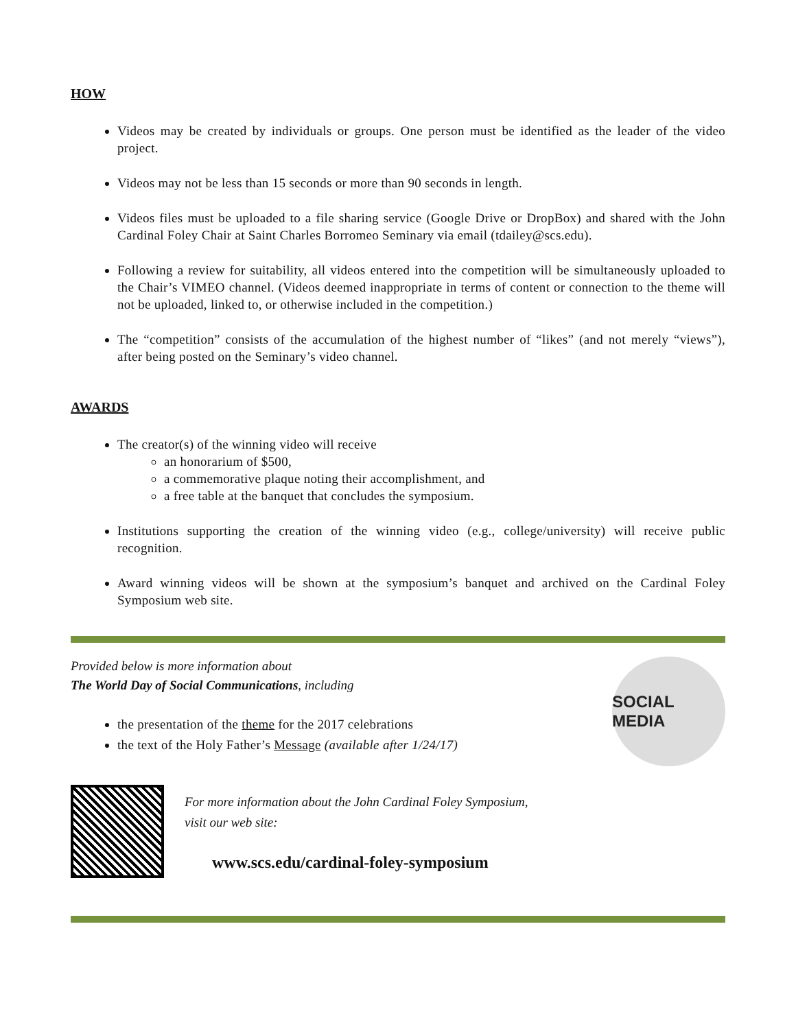HOW
Videos may be created by individuals or groups. One person must be identified as the leader of the video project.
Videos may not be less than 15 seconds or more than 90 seconds in length.
Videos files must be uploaded to a file sharing service (Google Drive or DropBox) and shared with the John Cardinal Foley Chair at Saint Charles Borromeo Seminary via email (tdailey@scs.edu).
Following a review for suitability, all videos entered into the competition will be simultaneously uploaded to the Chair’s VIMEO channel. (Videos deemed inappropriate in terms of content or connection to the theme will not be uploaded, linked to, or otherwise included in the competition.)
The “competition” consists of the accumulation of the highest number of “likes” (and not merely “views”), after being posted on the Seminary’s video channel.
AWARDS
The creator(s) of the winning video will receive
an honorarium of $500,
a commemorative plaque noting their accomplishment, and
a free table at the banquet that concludes the symposium.
Institutions supporting the creation of the winning video (e.g., college/university) will receive public recognition.
Award winning videos will be shown at the symposium’s banquet and archived on the Cardinal Foley Symposium web site.
Provided below is more information about
The World Day of Social Communications, including
the presentation of the theme for the 2017 celebrations
the text of the Holy Father’s Message (available after 1/24/17)
SOCIAL MEDIA
For more information about the John Cardinal Foley Symposium,
visit our web site:
www.scs.edu/cardinal-foley-symposium